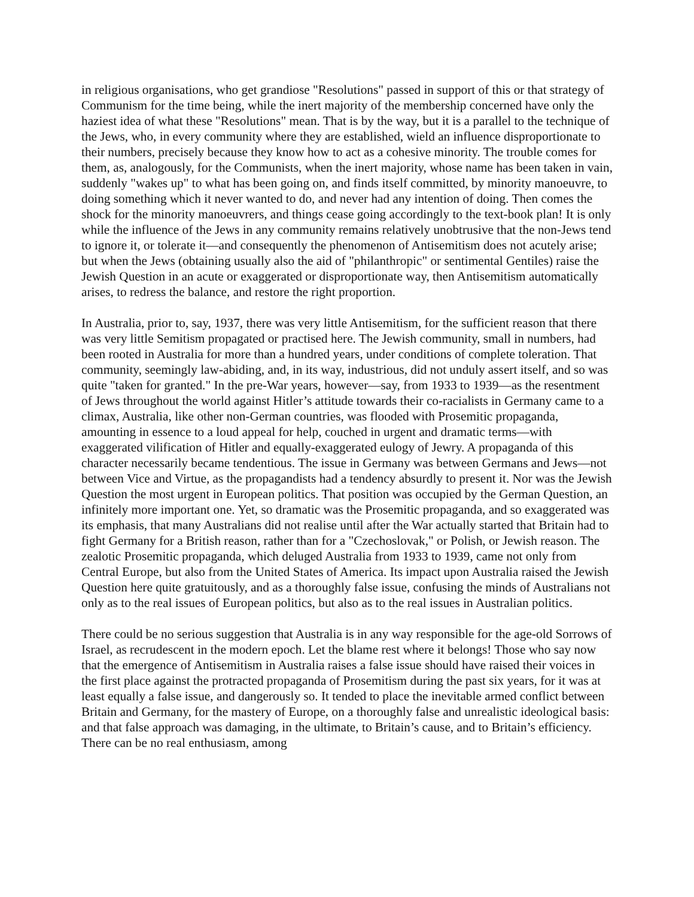in religious organisations, who get grandiose "Resolutions" passed in support of this or that strategy of Communism for the time being, while the inert majority of the membership concerned have only the haziest idea of what these "Resolutions" mean. That is by the way, but it is a parallel to the technique of the Jews, who, in every community where they are established, wield an influence disproportionate to their numbers, precisely because they know how to act as a cohesive minority. The trouble comes for them, as, analogously, for the Communists, when the inert majority, whose name has been taken in vain, suddenly "wakes up" to what has been going on, and finds itself committed, by minority manoeuvre, to doing something which it never wanted to do, and never had any intention of doing. Then comes the shock for the minority manoeuvrers, and things cease going accordingly to the text-book plan! It is only while the influence of the Jews in any community remains relatively unobtrusive that the non-Jews tend to ignore it, or tolerate it—and consequently the phenomenon of Antisemitism does not acutely arise; but when the Jews (obtaining usually also the aid of "philanthropic" or sentimental Gentiles) raise the Jewish Question in an acute or exaggerated or disproportionate way, then Antisemitism automatically arises, to redress the balance, and restore the right proportion.
In Australia, prior to, say, 1937, there was very little Antisemitism, for the sufficient reason that there was very little Semitism propagated or practised here. The Jewish community, small in numbers, had been rooted in Australia for more than a hundred years, under conditions of complete toleration. That community, seemingly law-abiding, and, in its way, industrious, did not unduly assert itself, and so was quite "taken for granted." In the pre-War years, however—say, from 1933 to 1939—as the resentment of Jews throughout the world against Hitler’s attitude towards their co-racialists in Germany came to a climax, Australia, like other non-German countries, was flooded with Prosemitic propaganda, amounting in essence to a loud appeal for help, couched in urgent and dramatic terms—with exaggerated vilification of Hitler and equally-exaggerated eulogy of Jewry. A propaganda of this character necessarily became tendentious. The issue in Germany was between Germans and Jews—not between Vice and Virtue, as the propagandists had a tendency absurdly to present it. Nor was the Jewish Question the most urgent in European politics. That position was occupied by the German Question, an infinitely more important one. Yet, so dramatic was the Prosemitic propaganda, and so exaggerated was its emphasis, that many Australians did not realise until after the War actually started that Britain had to fight Germany for a British reason, rather than for a "Czechoslovak," or Polish, or Jewish reason. The zealotic Prosemitic propaganda, which deluged Australia from 1933 to 1939, came not only from Central Europe, but also from the United States of America. Its impact upon Australia raised the Jewish Question here quite gratuitously, and as a thoroughly false issue, confusing the minds of Australians not only as to the real issues of European politics, but also as to the real issues in Australian politics.
There could be no serious suggestion that Australia is in any way responsible for the age-old Sorrows of Israel, as recrudescent in the modern epoch. Let the blame rest where it belongs! Those who say now that the emergence of Antisemitism in Australia raises a false issue should have raised their voices in the first place against the protracted propaganda of Prosemitism during the past six years, for it was at least equally a false issue, and dangerously so. It tended to place the inevitable armed conflict between Britain and Germany, for the mastery of Europe, on a thoroughly false and unrealistic ideological basis: and that false approach was damaging, in the ultimate, to Britain’s cause, and to Britain’s efficiency. There can be no real enthusiasm, among